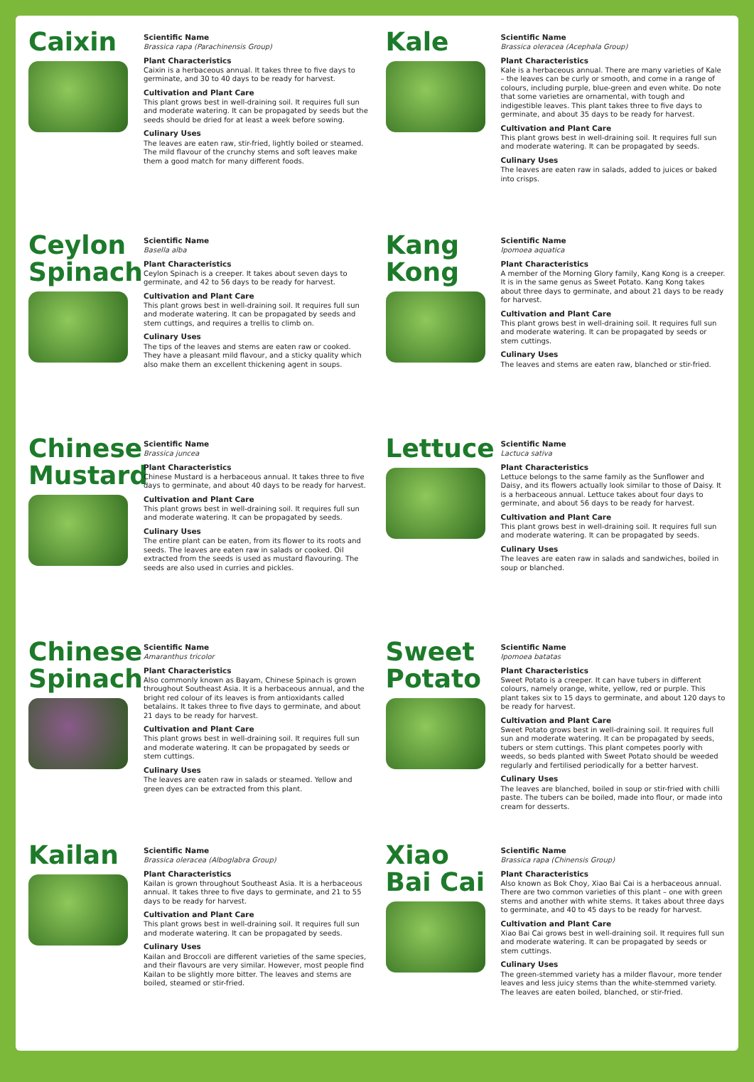Caixin
Scientific Name
Brassica rapa (Parachinensis Group)
Plant Characteristics
Caixin is a herbaceous annual. It takes three to five days to germinate, and 30 to 40 days to be ready for harvest.
Cultivation and Plant Care
This plant grows best in well-draining soil. It requires full sun and moderate watering. It can be propagated by seeds but the seeds should be dried for at least a week before sowing.
Culinary Uses
The leaves are eaten raw, stir-fried, lightly boiled or steamed. The mild flavour of the crunchy stems and soft leaves make them a good match for many different foods.
Kale
Scientific Name
Brassica oleracea (Acephala Group)
Plant Characteristics
Kale is a herbaceous annual. There are many varieties of Kale – the leaves can be curly or smooth, and come in a range of colours, including purple, blue-green and even white. Do note that some varieties are ornamental, with tough and indigestible leaves. This plant takes three to five days to germinate, and about 35 days to be ready for harvest.
Cultivation and Plant Care
This plant grows best in well-draining soil. It requires full sun and moderate watering. It can be propagated by seeds.
Culinary Uses
The leaves are eaten raw in salads, added to juices or baked into crisps.
Ceylon Spinach
Scientific Name
Basella alba
Plant Characteristics
Ceylon Spinach is a creeper. It takes about seven days to germinate, and 42 to 56 days to be ready for harvest.
Cultivation and Plant Care
This plant grows best in well-draining soil. It requires full sun and moderate watering. It can be propagated by seeds and stem cuttings, and requires a trellis to climb on.
Culinary Uses
The tips of the leaves and stems are eaten raw or cooked. They have a pleasant mild flavour, and a sticky quality which also make them an excellent thickening agent in soups.
Kang Kong
Scientific Name
Ipomoea aquatica
Plant Characteristics
A member of the Morning Glory family, Kang Kong is a creeper. It is in the same genus as Sweet Potato. Kang Kong takes about three days to germinate, and about 21 days to be ready for harvest.
Cultivation and Plant Care
This plant grows best in well-draining soil. It requires full sun and moderate watering. It can be propagated by seeds or stem cuttings.
Culinary Uses
The leaves and stems are eaten raw, blanched or stir-fried.
Chinese Mustard
Scientific Name
Brassica juncea
Plant Characteristics
Chinese Mustard is a herbaceous annual. It takes three to five days to germinate, and about 40 days to be ready for harvest.
Cultivation and Plant Care
This plant grows best in well-draining soil. It requires full sun and moderate watering. It can be propagated by seeds.
Culinary Uses
The entire plant can be eaten, from its flower to its roots and seeds. The leaves are eaten raw in salads or cooked. Oil extracted from the seeds is used as mustard flavouring. The seeds are also used in curries and pickles.
Lettuce
Scientific Name
Lactuca sativa
Plant Characteristics
Lettuce belongs to the same family as the Sunflower and Daisy, and its flowers actually look similar to those of Daisy. It is a herbaceous annual. Lettuce takes about four days to germinate, and about 56 days to be ready for harvest.
Cultivation and Plant Care
This plant grows best in well-draining soil. It requires full sun and moderate watering. It can be propagated by seeds.
Culinary Uses
The leaves are eaten raw in salads and sandwiches, boiled in soup or blanched.
Chinese Spinach
Scientific Name
Amaranthus tricolor
Plant Characteristics
Also commonly known as Bayam, Chinese Spinach is grown throughout Southeast Asia. It is a herbaceous annual, and the bright red colour of its leaves is from antioxidants called betalains. It takes three to five days to germinate, and about 21 days to be ready for harvest.
Cultivation and Plant Care
This plant grows best in well-draining soil. It requires full sun and moderate watering. It can be propagated by seeds or stem cuttings.
Culinary Uses
The leaves are eaten raw in salads or steamed. Yellow and green dyes can be extracted from this plant.
Sweet Potato
Scientific Name
Ipomoea batatas
Plant Characteristics
Sweet Potato is a creeper. It can have tubers in different colours, namely orange, white, yellow, red or purple. This plant takes six to 15 days to germinate, and about 120 days to be ready for harvest.
Cultivation and Plant Care
Sweet Potato grows best in well-draining soil. It requires full sun and moderate watering. It can be propagated by seeds, tubers or stem cuttings. This plant competes poorly with weeds, so beds planted with Sweet Potato should be weeded regularly and fertilised periodically for a better harvest.
Culinary Uses
The leaves are blanched, boiled in soup or stir-fried with chilli paste. The tubers can be boiled, made into flour, or made into cream for desserts.
Kailan
Scientific Name
Brassica oleracea (Alboglabra Group)
Plant Characteristics
Kailan is grown throughout Southeast Asia. It is a herbaceous annual. It takes three to five days to germinate, and 21 to 55 days to be ready for harvest.
Cultivation and Plant Care
This plant grows best in well-draining soil. It requires full sun and moderate watering. It can be propagated by seeds.
Culinary Uses
Kailan and Broccoli are different varieties of the same species, and their flavours are very similar. However, most people find Kailan to be slightly more bitter. The leaves and stems are boiled, steamed or stir-fried.
Xiao Bai Cai
Scientific Name
Brassica rapa (Chinensis Group)
Plant Characteristics
Also known as Bok Choy, Xiao Bai Cai is a herbaceous annual. There are two common varieties of this plant – one with green stems and another with white stems. It takes about three days to germinate, and 40 to 45 days to be ready for harvest.
Cultivation and Plant Care
Xiao Bai Cai grows best in well-draining soil. It requires full sun and moderate watering. It can be propagated by seeds or stem cuttings.
Culinary Uses
The green-stemmed variety has a milder flavour, more tender leaves and less juicy stems than the white-stemmed variety. The leaves are eaten boiled, blanched, or stir-fried.